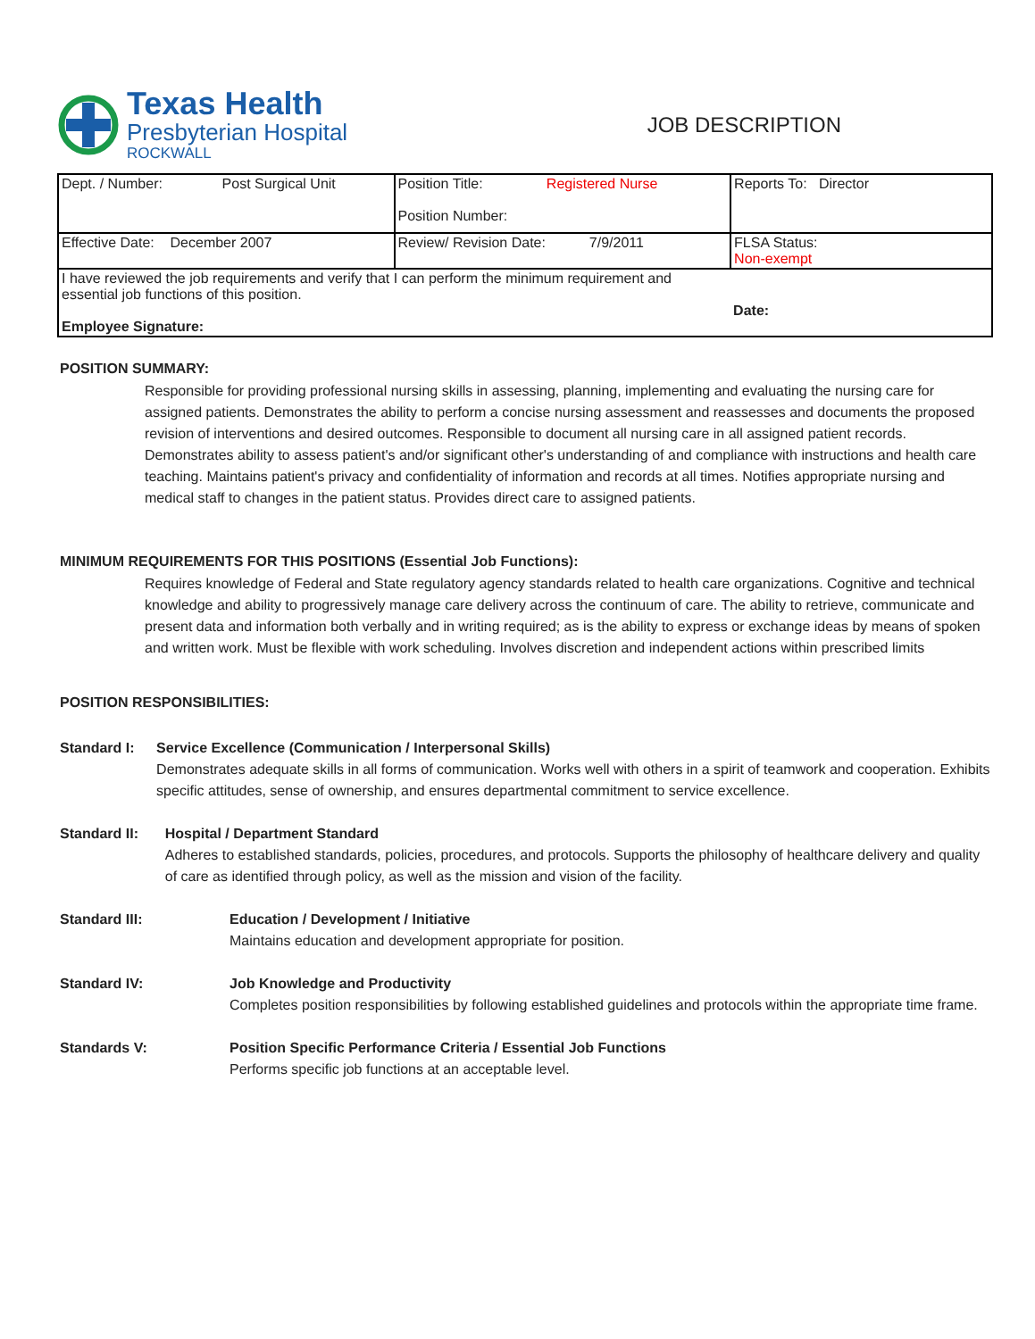Texas Health
Presbyterian Hospital
ROCKWALL
JOB DESCRIPTION
| Dept. / Number: Post Surgical Unit | Position Title: Registered Nurse Position Number: | Reports To: Director |
| Effective Date: December 2007 | Review/ Revision Date: 7/9/2011 | FLSA Status: Non-exempt |
| I have reviewed the job requirements and verify that I can perform the minimum requirement and essential job functions of this position. Employee Signature: | | Date: |
POSITION SUMMARY:
Responsible for providing professional nursing skills in assessing, planning, implementing and evaluating the nursing care for assigned patients. Demonstrates the ability to perform a concise nursing assessment and reassesses and documents the proposed revision of interventions and desired outcomes. Responsible to document all nursing care in all assigned patient records. Demonstrates ability to assess patient's and/or significant other's understanding of and compliance with instructions and health care teaching. Maintains patient's privacy and confidentiality of information and records at all times. Notifies appropriate nursing and medical staff to changes in the patient status. Provides direct care to assigned patients.
MINIMUM REQUIREMENTS FOR THIS POSITIONS (Essential Job Functions):
Requires knowledge of Federal and State regulatory agency standards related to health care organizations. Cognitive and technical knowledge and ability to progressively manage care delivery across the continuum of care. The ability to retrieve, communicate and present data and information both verbally and in writing required; as is the ability to express or exchange ideas by means of spoken and written work. Must be flexible with work scheduling. Involves discretion and independent actions within prescribed limits
POSITION RESPONSIBILITIES:
Standard I: Service Excellence (Communication / Interpersonal Skills)
Demonstrates adequate skills in all forms of communication. Works well with others in a spirit of teamwork and cooperation. Exhibits specific attitudes, sense of ownership, and ensures departmental commitment to service excellence.
Standard II: Hospital / Department Standard
Adheres to established standards, policies, procedures, and protocols. Supports the philosophy of healthcare delivery and quality of care as identified through policy, as well as the mission and vision of the facility.
Standard III: Education / Development / Initiative
Maintains education and development appropriate for position.
Standard IV: Job Knowledge and Productivity
Completes position responsibilities by following established guidelines and protocols within the appropriate time frame.
Standards V: Position Specific Performance Criteria / Essential Job Functions
Performs specific job functions at an acceptable level.